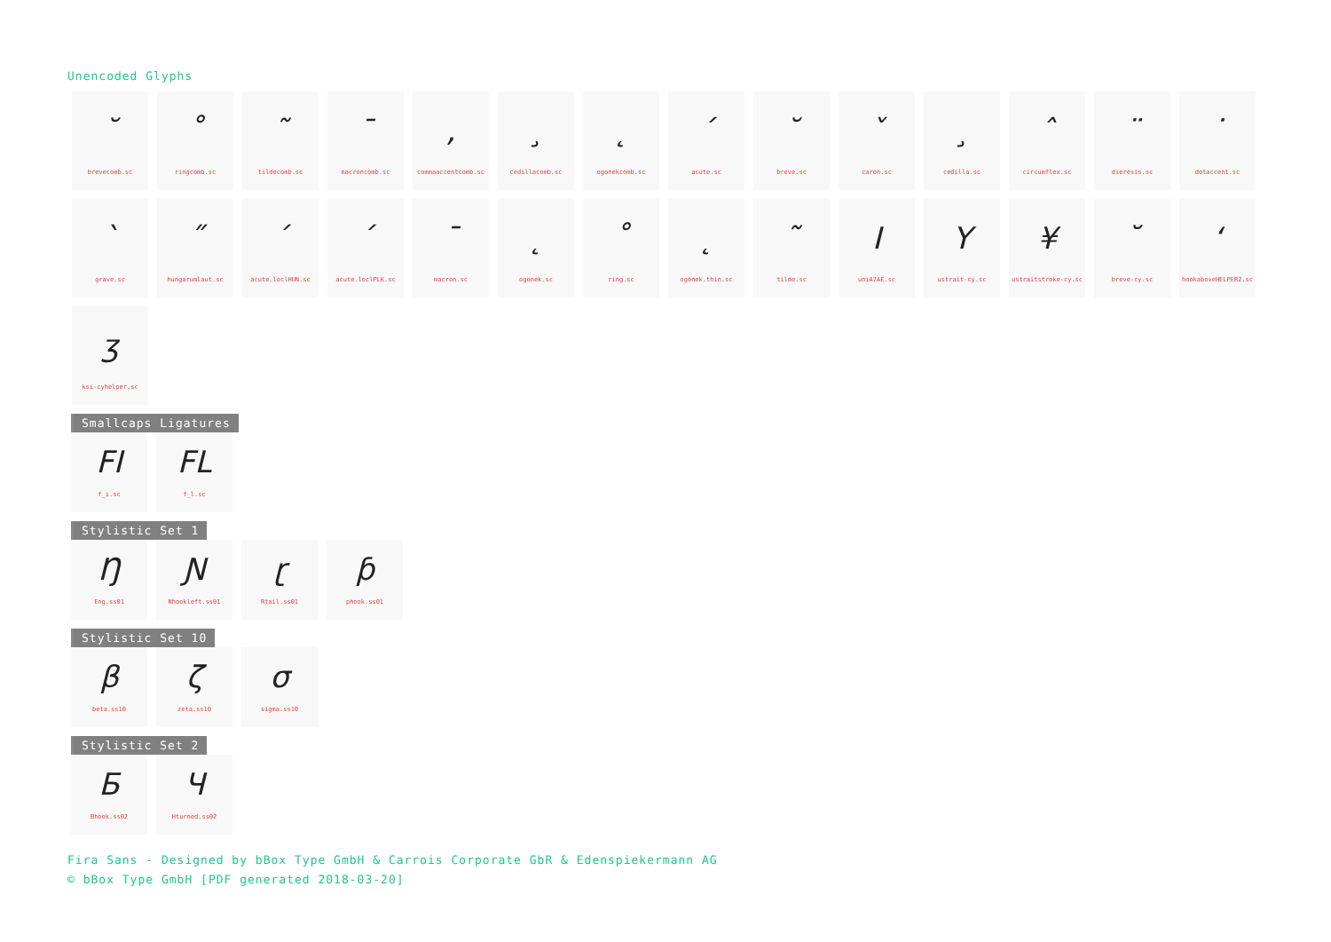Unencoded Glyphs
˘
brevecomb.sc
˚
ringcomb.sc
˜
tildecomb.sc
¯
macroncomb.sc
,
commaaccentcomb.sc
¸
cedillacomb.sc
˛
ogonekcomb.sc
´
acute.sc
˘
breve.sc
ˇ
caron.sc
¸
cedilla.sc
ˆ
circumflex.sc
¨
dieresis.sc
˙
dotaccent.sc
`
grave.sc
˝
hungarumlaut.sc
´
acute.loclHUN.sc
´
acute.loclPLK.sc
¯
macron.sc
˛
ogonek.sc
˚
ring.sc
˛
ogonek.thin.sc
˜
tilde.sc
I
uniA7AE.sc
Y
ustrait-cy.sc
¥
ustraitstroke-cy.sc
˘
breve-cy.sc
ʻ
hookaboveHELPER2.sc
ʒ
ksi-cyhelper.sc
Smallcaps Ligatures
FI
f_i.sc
FL
f_l.sc
Stylistic Set 1
Ŋ
Eng.ss01
Ɲ
Nhookleft.ss01
ɽ
Rtail.ss01
ƥ
phook.ss01
Stylistic Set 10
β
beta.ss10
ζ
zeta.ss10
σ
sigma.ss10
Stylistic Set 2
Б
Bhook.ss02
Ч
Hturned.ss02
Fira Sans - Designed by bBox Type GmbH & Carrois Corporate GbR & Edenspiekermann AG
© bBox Type GmbH [PDF generated 2018-03-20]